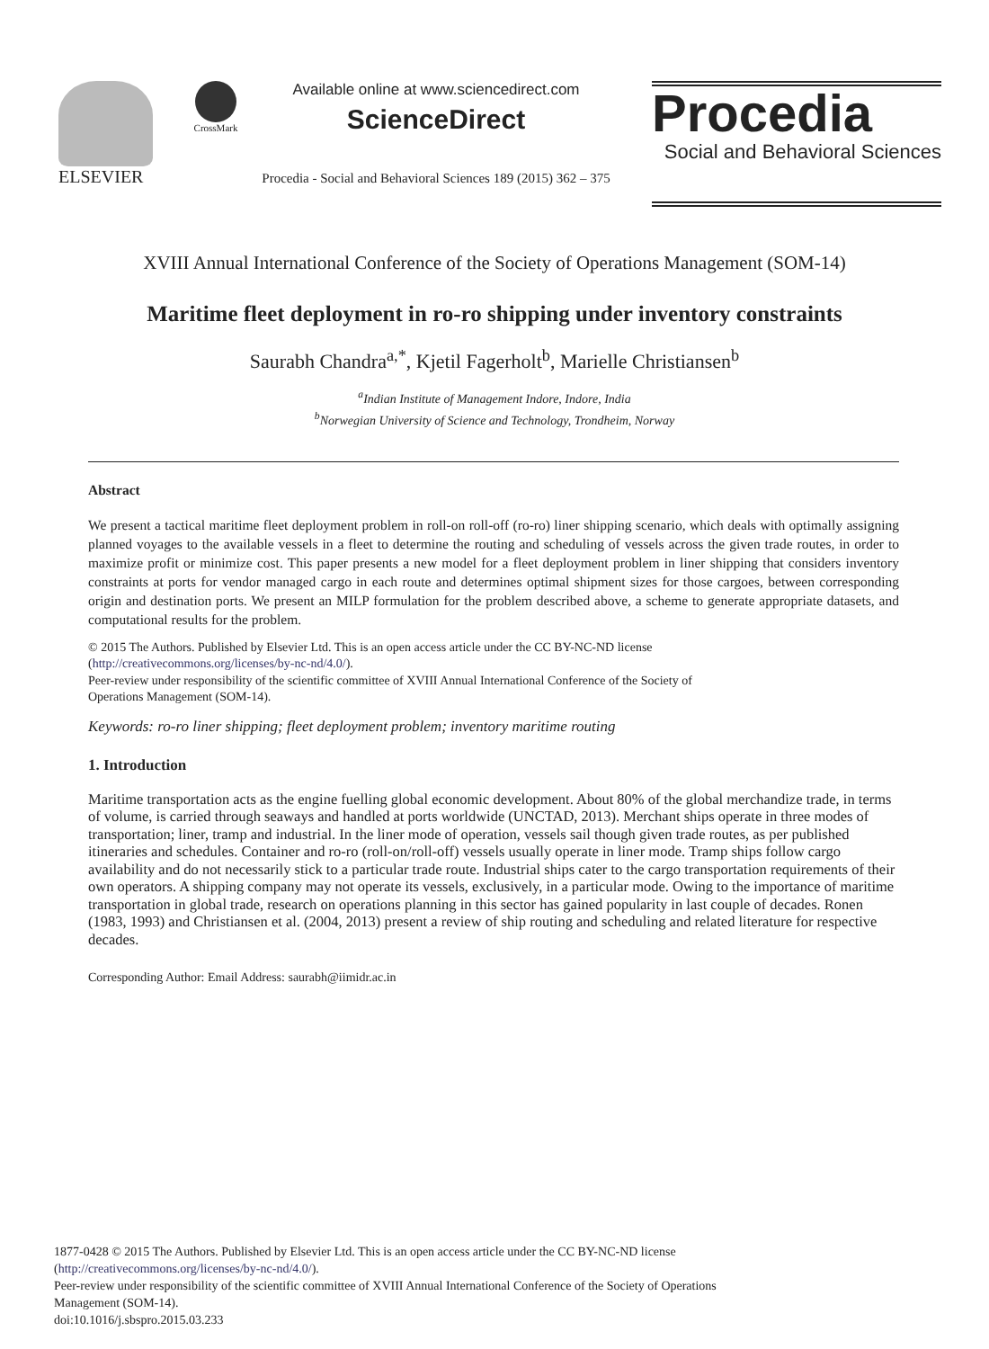ELSEVIER
CrossMark
Available online at www.sciencedirect.com
ScienceDirect
Procedia - Social and Behavioral Sciences 189 (2015) 362 – 375
Procedia
Social and Behavioral Sciences
XVIII Annual International Conference of the Society of Operations Management (SOM-14)
Maritime fleet deployment in ro-ro shipping under inventory constraints
Saurabh Chandra<sup>a,*</sup>, Kjetil Fagerholt<sup>b</sup>, Marielle Christiansen<sup>b</sup>
<sup>a</sup> Indian Institute of Management Indore, Indore, India
<sup>b</sup> Norwegian University of Science and Technology, Trondheim, Norway
Abstract
We present a tactical maritime fleet deployment problem in roll-on roll-off (ro-ro) liner shipping scenario, which deals with optimally assigning planned voyages to the available vessels in a fleet to determine the routing and scheduling of vessels across the given trade routes, in order to maximize profit or minimize cost. This paper presents a new model for a fleet deployment problem in liner shipping that considers inventory constraints at ports for vendor managed cargo in each route and determines optimal shipment sizes for those cargoes, between corresponding origin and destination ports. We present an MILP formulation for the problem described above, a scheme to generate appropriate datasets, and computational results for the problem.
© 2015 The Authors. Published by Elsevier Ltd. This is an open access article under the CC BY-NC-ND license
(http://creativecommons.org/licenses/by-nc-nd/4.0/).
Peer-review under responsibility of the scientific committee of XVIII Annual International Conference of the Society of
Operations Management (SOM-14).
Keywords: ro-ro liner shipping; fleet deployment problem; inventory maritime routing
1. Introduction
Maritime transportation acts as the engine fuelling global economic development. About 80% of the global merchandize trade, in terms of volume, is carried through seaways and handled at ports worldwide (UNCTAD, 2013). Merchant ships operate in three modes of transportation; liner, tramp and industrial. In the liner mode of operation, vessels sail though given trade routes, as per published itineraries and schedules. Container and ro-ro (roll-on/roll-off) vessels usually operate in liner mode. Tramp ships follow cargo availability and do not necessarily stick to a particular trade route. Industrial ships cater to the cargo transportation requirements of their own operators. A shipping company may not operate its vessels, exclusively, in a particular mode. Owing to the importance of maritime transportation in global trade, research on operations planning in this sector has gained popularity in last couple of decades. Ronen (1983, 1993) and Christiansen et al. (2004, 2013) present a review of ship routing and scheduling and related literature for respective decades.
Corresponding Author: Email Address: saurabh@iimidr.ac.in
1877-0428 © 2015 The Authors. Published by Elsevier Ltd. This is an open access article under the CC BY-NC-ND license
(http://creativecommons.org/licenses/by-nc-nd/4.0/).
Peer-review under responsibility of the scientific committee of XVIII Annual International Conference of the Society of Operations
Management (SOM-14).
doi:10.1016/j.sbspro.2015.03.233